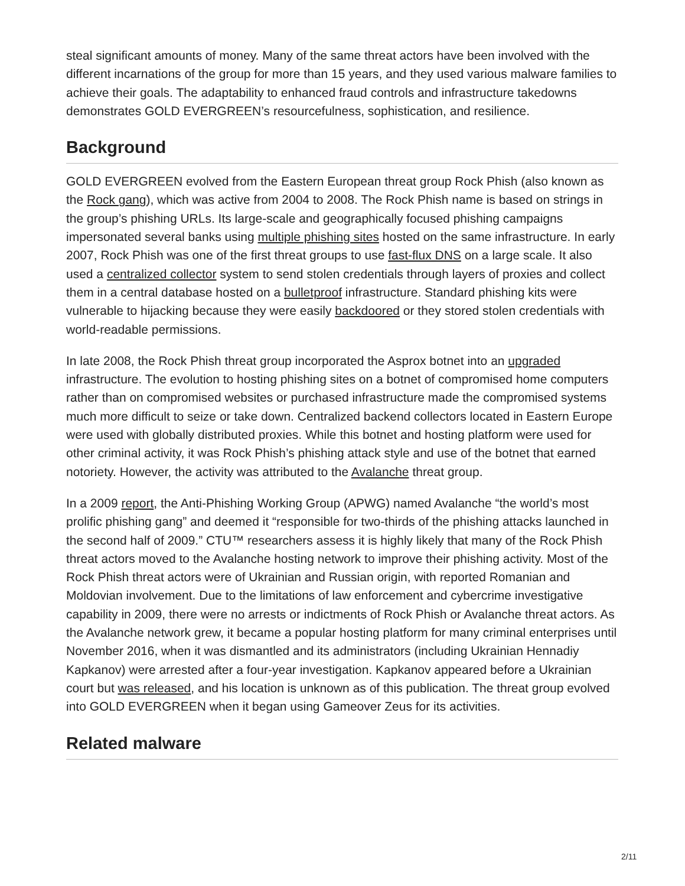steal significant amounts of money. Many of the same threat actors have been involved with the different incarnations of the group for more than 15 years, and they used various malware families to achieve their goals. The adaptability to enhanced fraud controls and infrastructure takedowns demonstrates GOLD EVERGREEN’s resourcefulness, sophistication, and resilience.
Background
GOLD EVERGREEN evolved from the Eastern European threat group Rock Phish (also known as the Rock gang), which was active from 2004 to 2008. The Rock Phish name is based on strings in the group’s phishing URLs. Its large-scale and geographically focused phishing campaigns impersonated several banks using multiple phishing sites hosted on the same infrastructure. In early 2007, Rock Phish was one of the first threat groups to use fast-flux DNS on a large scale. It also used a centralized collector system to send stolen credentials through layers of proxies and collect them in a central database hosted on a bulletproof infrastructure. Standard phishing kits were vulnerable to hijacking because they were easily backdoored or they stored stolen credentials with world-readable permissions.
In late 2008, the Rock Phish threat group incorporated the Asprox botnet into an upgraded infrastructure. The evolution to hosting phishing sites on a botnet of compromised home computers rather than on compromised websites or purchased infrastructure made the compromised systems much more difficult to seize or take down. Centralized backend collectors located in Eastern Europe were used with globally distributed proxies. While this botnet and hosting platform were used for other criminal activity, it was Rock Phish’s phishing attack style and use of the botnet that earned notoriety. However, the activity was attributed to the Avalanche threat group.
In a 2009 report, the Anti-Phishing Working Group (APWG) named Avalanche “the world’s most prolific phishing gang” and deemed it “responsible for two-thirds of the phishing attacks launched in the second half of 2009.” CTU™ researchers assess it is highly likely that many of the Rock Phish threat actors moved to the Avalanche hosting network to improve their phishing activity. Most of the Rock Phish threat actors were of Ukrainian and Russian origin, with reported Romanian and Moldovian involvement. Due to the limitations of law enforcement and cybercrime investigative capability in 2009, there were no arrests or indictments of Rock Phish or Avalanche threat actors. As the Avalanche network grew, it became a popular hosting platform for many criminal enterprises until November 2016, when it was dismantled and its administrators (including Ukrainian Hennadiy Kapkanov) were arrested after a four-year investigation. Kapkanov appeared before a Ukrainian court but was released, and his location is unknown as of this publication. The threat group evolved into GOLD EVERGREEN when it began using Gameover Zeus for its activities.
Related malware
2/11